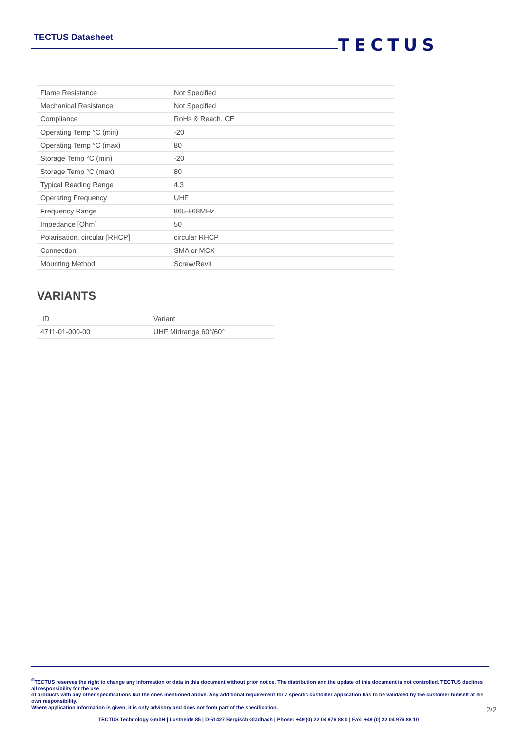TECTUS Datasheet TECTUS
| Flame Resistance | Not Specified |
| Mechanical Resistance | Not Specified |
| Compliance | RoHs & Reach, CE |
| Operating Temp °C (min) | -20 |
| Operating Temp °C (max) | 80 |
| Storage Temp °C (min) | -20 |
| Storage Temp °C (max) | 80 |
| Typical Reading Range | 4.3 |
| Operating Frequency | UHF |
| Frequency Range | 865-868MHz |
| Impedance [Ohm] | 50 |
| Polarisation, circular [RHCP] | circular RHCP |
| Connection | SMA or MCX |
| Mounting Method | Screw/Revit |
VARIANTS
| ID | Variant |
| --- | --- |
| 4711-01-000-00 | UHF Midrange 60°/60° |
<sup>©</sup>TECTUS reserves the right to change any information or data in this document without prior notice. The distribution and the update of this document is not controlled. TECTUS declines all responsibility for the use
of products with any other specifications but the ones mentioned above. Any additional requirement for a specific customer application has to be validated by the customer himself at his own responsibility.
Where application information is given, it is only advisory and does not form part of the specification.
2/2
TECTUS Technology GmbH | Lustheide 85 | D-51427 Bergisch Gladbach | Phone: +49 (0) 22 04 976 88 0 | Fax: +49 (0) 22 04 976 88 10